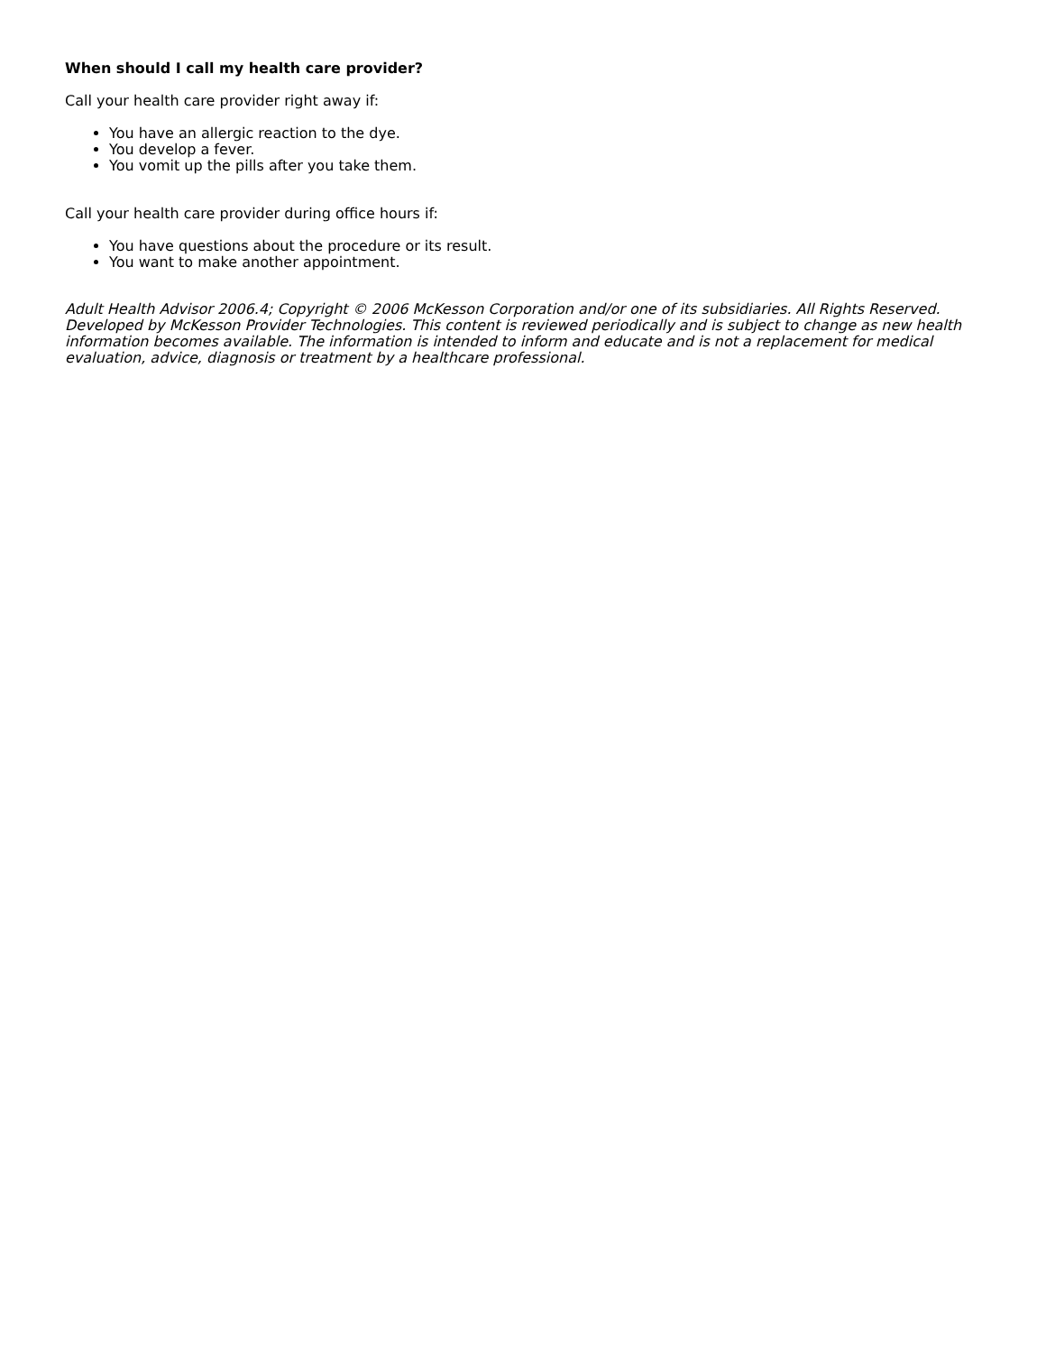When should I call my health care provider?
Call your health care provider right away if:
You have an allergic reaction to the dye.
You develop a fever.
You vomit up the pills after you take them.
Call your health care provider during office hours if:
You have questions about the procedure or its result.
You want to make another appointment.
Adult Health Advisor 2006.4; Copyright © 2006 McKesson Corporation and/or one of its subsidiaries. All Rights Reserved. Developed by McKesson Provider Technologies. This content is reviewed periodically and is subject to change as new health information becomes available. The information is intended to inform and educate and is not a replacement for medical evaluation, advice, diagnosis or treatment by a healthcare professional.